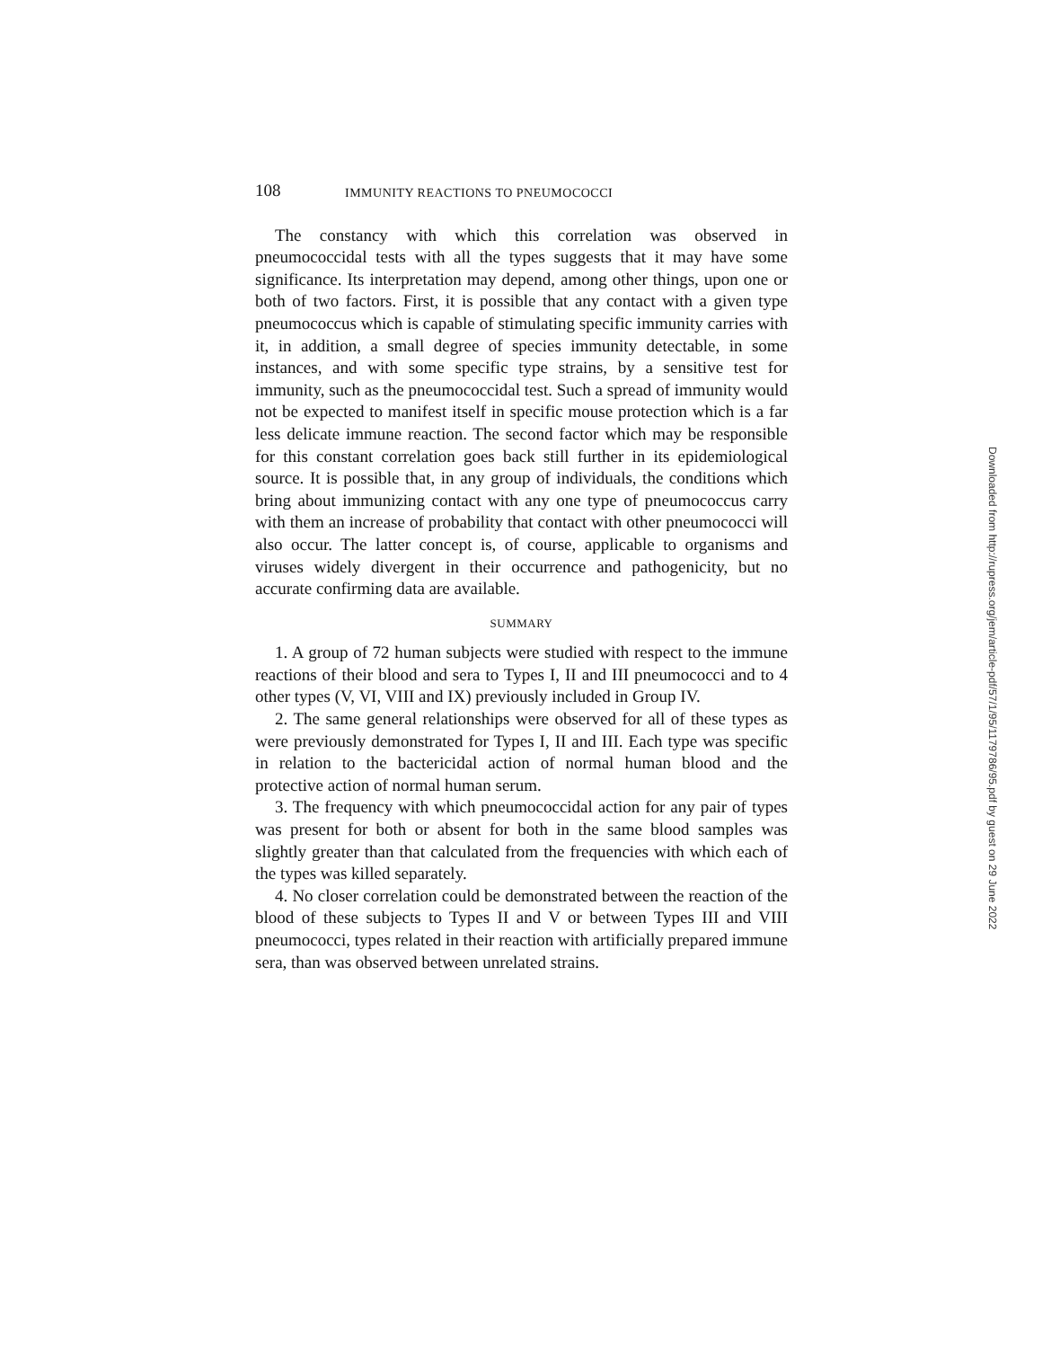108 IMMUNITY REACTIONS TO PNEUMOCOCCI
The constancy with which this correlation was observed in pneumococcidal tests with all the types suggests that it may have some significance. Its interpretation may depend, among other things, upon one or both of two factors. First, it is possible that any contact with a given type pneumococcus which is capable of stimulating specific immunity carries with it, in addition, a small degree of species immunity detectable, in some instances, and with some specific type strains, by a sensitive test for immunity, such as the pneumococcidal test. Such a spread of immunity would not be expected to manifest itself in specific mouse protection which is a far less delicate immune reaction. The second factor which may be responsible for this constant correlation goes back still further in its epidemiological source. It is possible that, in any group of individuals, the conditions which bring about immunizing contact with any one type of pneumococcus carry with them an increase of probability that contact with other pneumococci will also occur. The latter concept is, of course, applicable to organisms and viruses widely divergent in their occurrence and pathogenicity, but no accurate confirming data are available.
SUMMARY
1. A group of 72 human subjects were studied with respect to the immune reactions of their blood and sera to Types I, II and III pneumococci and to 4 other types (V, VI, VIII and IX) previously included in Group IV.
2. The same general relationships were observed for all of these types as were previously demonstrated for Types I, II and III. Each type was specific in relation to the bactericidal action of normal human blood and the protective action of normal human serum.
3. The frequency with which pneumococcidal action for any pair of types was present for both or absent for both in the same blood samples was slightly greater than that calculated from the frequencies with which each of the types was killed separately.
4. No closer correlation could be demonstrated between the reaction of the blood of these subjects to Types II and V or between Types III and VIII pneumococci, types related in their reaction with artificially prepared immune sera, than was observed between unrelated strains.
Downloaded from http://rupress.org/jem/article-pdf/57/1/95/1179786/95.pdf by guest on 29 June 2022